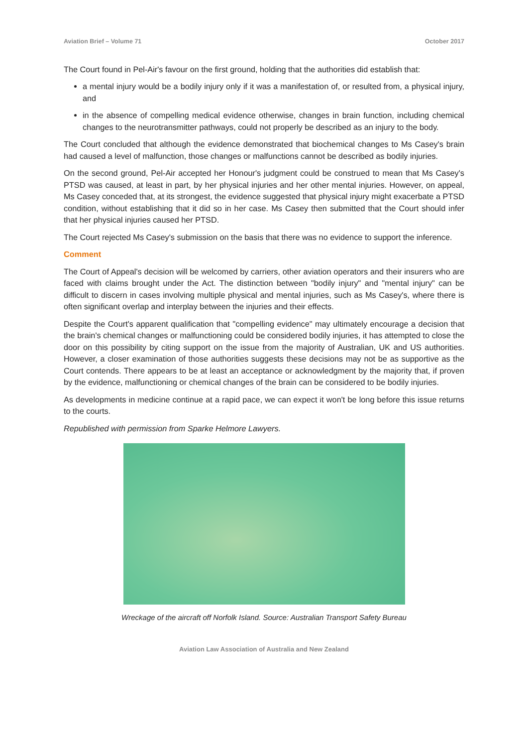Aviation Brief – Volume 71 October 2017
The Court found in Pel-Air's favour on the first ground, holding that the authorities did establish that:
a mental injury would be a bodily injury only if it was a manifestation of, or resulted from, a physical injury, and
in the absence of compelling medical evidence otherwise, changes in brain function, including chemical changes to the neurotransmitter pathways, could not properly be described as an injury to the body.
The Court concluded that although the evidence demonstrated that biochemical changes to Ms Casey's brain had caused a level of malfunction, those changes or malfunctions cannot be described as bodily injuries.
On the second ground, Pel-Air accepted her Honour's judgment could be construed to mean that Ms Casey's PTSD was caused, at least in part, by her physical injuries and her other mental injuries. However, on appeal, Ms Casey conceded that, at its strongest, the evidence suggested that physical injury might exacerbate a PTSD condition, without establishing that it did so in her case. Ms Casey then submitted that the Court should infer that her physical injuries caused her PTSD.
The Court rejected Ms Casey's submission on the basis that there was no evidence to support the inference.
Comment
The Court of Appeal's decision will be welcomed by carriers, other aviation operators and their insurers who are faced with claims brought under the Act. The distinction between "bodily injury" and "mental injury" can be difficult to discern in cases involving multiple physical and mental injuries, such as Ms Casey's, where there is often significant overlap and interplay between the injuries and their effects.
Despite the Court's apparent qualification that "compelling evidence" may ultimately encourage a decision that the brain's chemical changes or malfunctioning could be considered bodily injuries, it has attempted to close the door on this possibility by citing support on the issue from the majority of Australian, UK and US authorities. However, a closer examination of those authorities suggests these decisions may not be as supportive as the Court contends. There appears to be at least an acceptance or acknowledgment by the majority that, if proven by the evidence, malfunctioning or chemical changes of the brain can be considered to be bodily injuries.
As developments in medicine continue at a rapid pace, we can expect it won't be long before this issue returns to the courts.
Republished with permission from Sparke Helmore Lawyers.
Wreckage of the aircraft off Norfolk Island. Source: Australian Transport Safety Bureau
Aviation Law Association of Australia and New Zealand